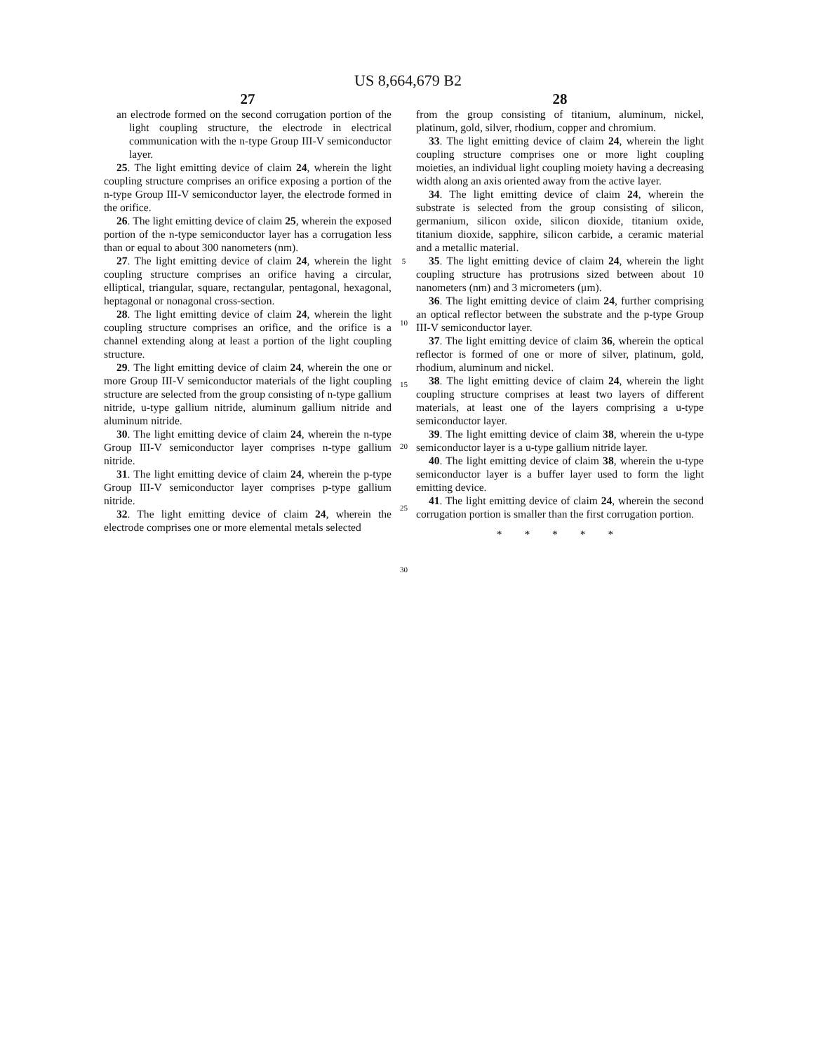US 8,664,679 B2
27
an electrode formed on the second corrugation portion of the light coupling structure, the electrode in electrical communication with the n-type Group III-V semiconductor layer.
25. The light emitting device of claim 24, wherein the light coupling structure comprises an orifice exposing a portion of the n-type Group III-V semiconductor layer, the electrode formed in the orifice.
26. The light emitting device of claim 25, wherein the exposed portion of the n-type semiconductor layer has a corrugation less than or equal to about 300 nanometers (nm).
27. The light emitting device of claim 24, wherein the light coupling structure comprises an orifice having a circular, elliptical, triangular, square, rectangular, pentagonal, hexagonal, heptagonal or nonagonal cross-section.
28. The light emitting device of claim 24, wherein the light coupling structure comprises an orifice, and the orifice is a channel extending along at least a portion of the light coupling structure.
29. The light emitting device of claim 24, wherein the one or more Group III-V semiconductor materials of the light coupling structure are selected from the group consisting of n-type gallium nitride, u-type gallium nitride, aluminum gallium nitride and aluminum nitride.
30. The light emitting device of claim 24, wherein the n-type Group III-V semiconductor layer comprises n-type gallium nitride.
31. The light emitting device of claim 24, wherein the p-type Group III-V semiconductor layer comprises p-type gallium nitride.
32. The light emitting device of claim 24, wherein the electrode comprises one or more elemental metals selected
5
10
15
20
25
30
28
from the group consisting of titanium, aluminum, nickel, platinum, gold, silver, rhodium, copper and chromium.
33. The light emitting device of claim 24, wherein the light coupling structure comprises one or more light coupling moieties, an individual light coupling moiety having a decreasing width along an axis oriented away from the active layer.
34. The light emitting device of claim 24, wherein the substrate is selected from the group consisting of silicon, germanium, silicon oxide, silicon dioxide, titanium oxide, titanium dioxide, sapphire, silicon carbide, a ceramic material and a metallic material.
35. The light emitting device of claim 24, wherein the light coupling structure has protrusions sized between about 10 nanometers (nm) and 3 micrometers (μm).
36. The light emitting device of claim 24, further comprising an optical reflector between the substrate and the p-type Group III-V semiconductor layer.
37. The light emitting device of claim 36, wherein the optical reflector is formed of one or more of silver, platinum, gold, rhodium, aluminum and nickel.
38. The light emitting device of claim 24, wherein the light coupling structure comprises at least two layers of different materials, at least one of the layers comprising a u-type semiconductor layer.
39. The light emitting device of claim 38, wherein the u-type semiconductor layer is a u-type gallium nitride layer.
40. The light emitting device of claim 38, wherein the u-type semiconductor layer is a buffer layer used to form the light emitting device.
41. The light emitting device of claim 24, wherein the second corrugation portion is smaller than the first corrugation portion.
* * * * *